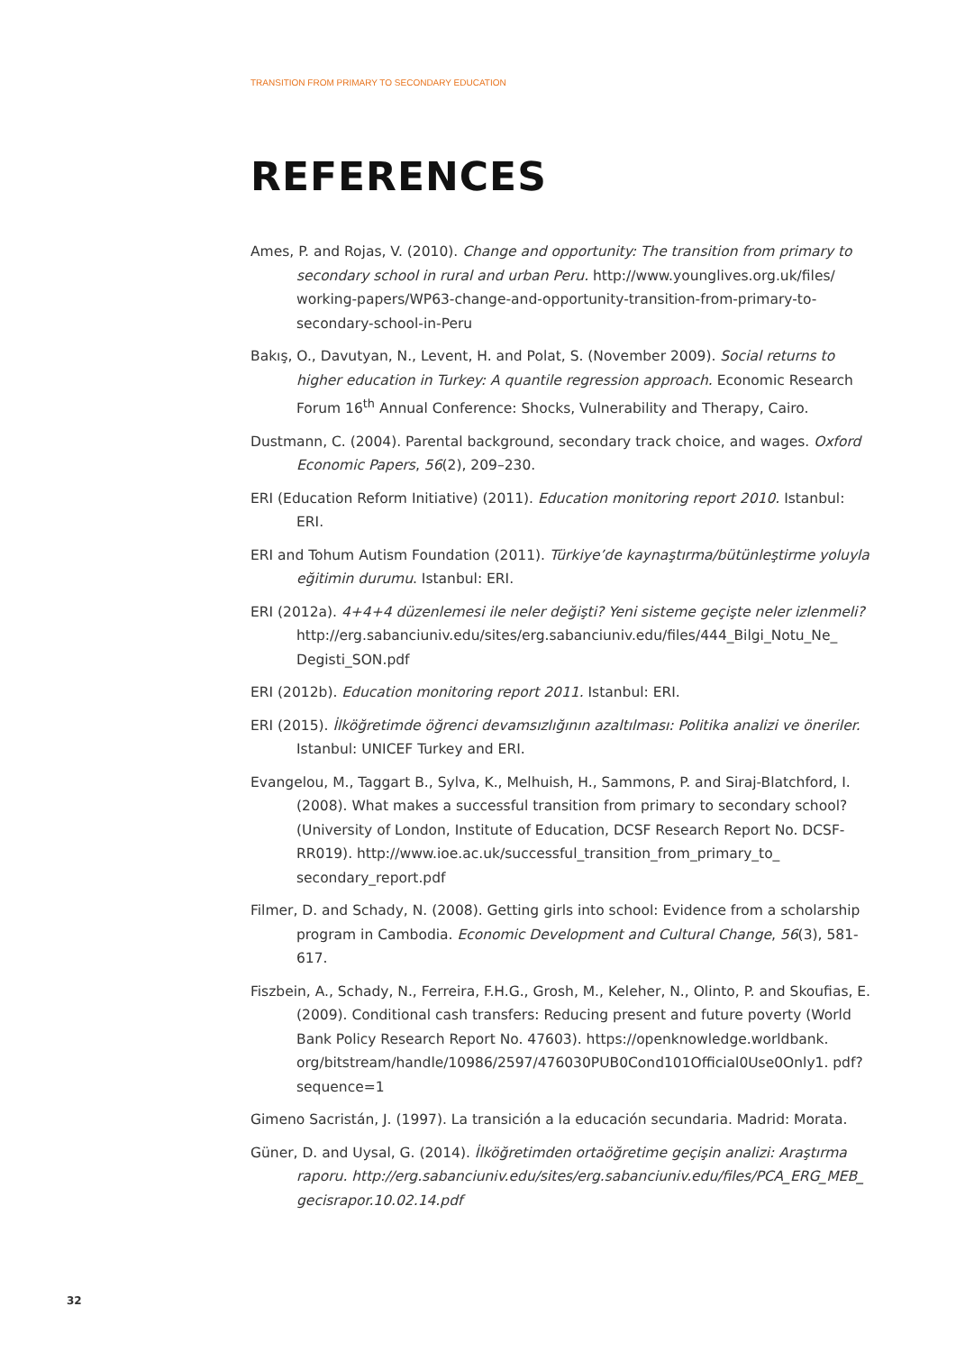TRANSITION FROM PRIMARY TO SECONDARY EDUCATION
REFERENCES
Ames, P. and Rojas, V. (2010). Change and opportunity: The transition from primary to secondary school in rural and urban Peru. http://www.younglives.org.uk/files/ working-papers/WP63-change-and-opportunity-transition-from-primary-to-secondary-school-in-Peru
Bakış, O., Davutyan, N., Levent, H. and Polat, S. (November 2009). Social returns to higher education in Turkey: A quantile regression approach. Economic Research Forum 16<sup>th</sup> Annual Conference: Shocks, Vulnerability and Therapy, Cairo.
Dustmann, C. (2004). Parental background, secondary track choice, and wages. Oxford Economic Papers, 56(2), 209–230.
ERI (Education Reform Initiative) (2011). Education monitoring report 2010. Istanbul: ERI.
ERI and Tohum Autism Foundation (2011). Türkiye’de kaynaştırma/bütünleştirme yoluyla eğitimin durumu. Istanbul: ERI.
ERI (2012a). 4+4+4 düzenlemesi ile neler değişti? Yeni sisteme geçişte neler izlenmeli? http://erg.sabanciuniv.edu/sites/erg.sabanciuniv.edu/files/444_Bilgi_Notu_Ne_ Degisti_SON.pdf
ERI (2012b). Education monitoring report 2011. Istanbul: ERI.
ERI (2015). İlköğretimde öğrenci devamsızlığının azaltılması: Politika analizi ve öneriler. Istanbul: UNICEF Turkey and ERI.
Evangelou, M., Taggart B., Sylva, K., Melhuish, H., Sammons, P. and Siraj-Blatchford, I. (2008). What makes a successful transition from primary to secondary school? (University of London, Institute of Education, DCSF Research Report No. DCSF-RR019). http://www.ioe.ac.uk/successful_transition_from_primary_to_ secondary_report.pdf
Filmer, D. and Schady, N. (2008). Getting girls into school: Evidence from a scholarship program in Cambodia. Economic Development and Cultural Change, 56(3), 581-617.
Fiszbein, A., Schady, N., Ferreira, F.H.G., Grosh, M., Keleher, N., Olinto, P. and Skoufias, E. (2009). Conditional cash transfers: Reducing present and future poverty (World Bank Policy Research Report No. 47603). https://openknowledge.worldbank. org/bitstream/handle/10986/2597/476030PUB0Cond101Official0Use0Only1. pdf?sequence=1
Gimeno Sacristán, J. (1997). La transición a la educación secundaria. Madrid: Morata.
Güner, D. and Uysal, G. (2014). İlköğretimden ortaöğretime geçişin analizi: Araştırma raporu. http://erg.sabanciuniv.edu/sites/erg.sabanciuniv.edu/files/PCA_ERG_MEB_ gecisrapor.10.02.14.pdf
32